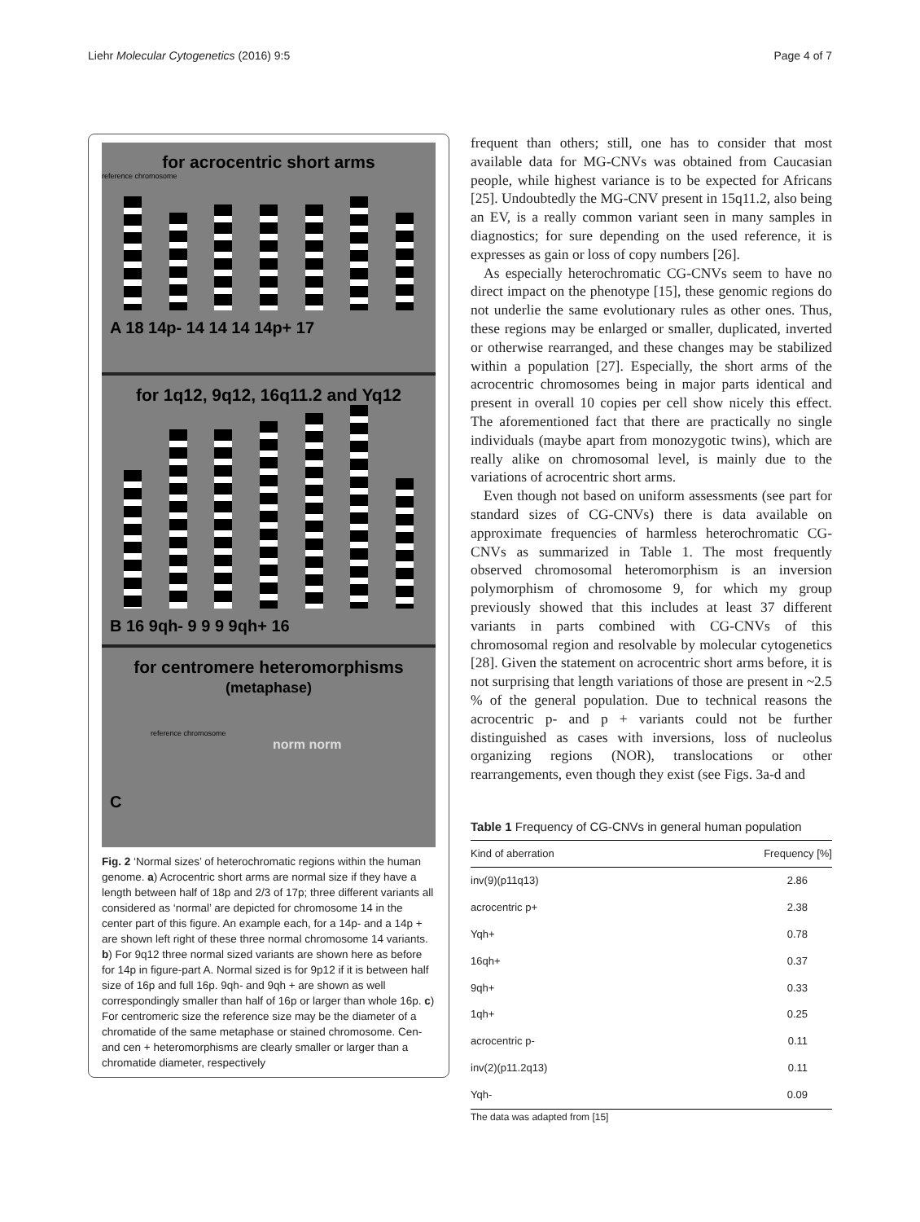Liehr Molecular Cytogenetics (2016) 9:5 Page 4 of 7
for acrocentric short arms
reference chromosome
A 18 14p- 14 14 14 14p+ 17
for 1q12, 9q12, 16q11.2 and Yq12
B 16 9qh- 9 9 9 9qh+ 16
for centromere heteromorphisms
(metaphase)
reference chromosome
norm norm
C
Fig. 2 ‘Normal sizes’ of heterochromatic regions within the human genome. a) Acrocentric short arms are normal size if they have a length between half of 18p and 2/3 of 17p; three different variants all considered as ‘normal’ are depicted for chromosome 14 in the center part of this figure. An example each, for a 14p- and a 14p + are shown left right of these three normal chromosome 14 variants. b) For 9q12 three normal sized variants are shown here as before for 14p in figure-part A. Normal sized is for 9p12 if it is between half size of 16p and full 16p. 9qh- and 9qh + are shown as well correspondingly smaller than half of 16p or larger than whole 16p. c) For centromeric size the reference size may be the diameter of a chromatide of the same metaphase or stained chromosome. Cen- and cen + heteromorphisms are clearly smaller or larger than a chromatide diameter, respectively
frequent than others; still, one has to consider that most available data for MG-CNVs was obtained from Caucasian people, while highest variance is to be expected for Africans [25]. Undoubtedly the MG-CNV present in 15q11.2, also being an EV, is a really common variant seen in many samples in diagnostics; for sure depending on the used reference, it is expresses as gain or loss of copy numbers [26].
As especially heterochromatic CG-CNVs seem to have no direct impact on the phenotype [15], these genomic regions do not underlie the same evolutionary rules as other ones. Thus, these regions may be enlarged or smaller, duplicated, inverted or otherwise rearranged, and these changes may be stabilized within a population [27]. Especially, the short arms of the acrocentric chromosomes being in major parts identical and present in overall 10 copies per cell show nicely this effect. The aforementioned fact that there are practically no single individuals (maybe apart from monozygotic twins), which are really alike on chromosomal level, is mainly due to the variations of acrocentric short arms.
Even though not based on uniform assessments (see part for standard sizes of CG-CNVs) there is data available on approximate frequencies of harmless heterochromatic CG-CNVs as summarized in Table 1. The most frequently observed chromosomal heteromorphism is an inversion polymorphism of chromosome 9, for which my group previously showed that this includes at least 37 different variants in parts combined with CG-CNVs of this chromosomal region and resolvable by molecular cytogenetics [28]. Given the statement on acrocentric short arms before, it is not surprising that length variations of those are present in ~2.5 % of the general population. Due to technical reasons the acrocentric p- and p + variants could not be further distinguished as cases with inversions, loss of nucleolus organizing regions (NOR), translocations or other rearrangements, even though they exist (see Figs. 3a-d and
Table 1 Frequency of CG-CNVs in general human population
| Kind of aberration | Frequency [%] |
| --- | --- |
| inv(9)(p11q13) | 2.86 |
| acrocentric p+ | 2.38 |
| Yqh+ | 0.78 |
| 16qh+ | 0.37 |
| 9qh+ | 0.33 |
| 1qh+ | 0.25 |
| acrocentric p- | 0.11 |
| inv(2)(p11.2q13) | 0.11 |
| Yqh- | 0.09 |
The data was adapted from [15]